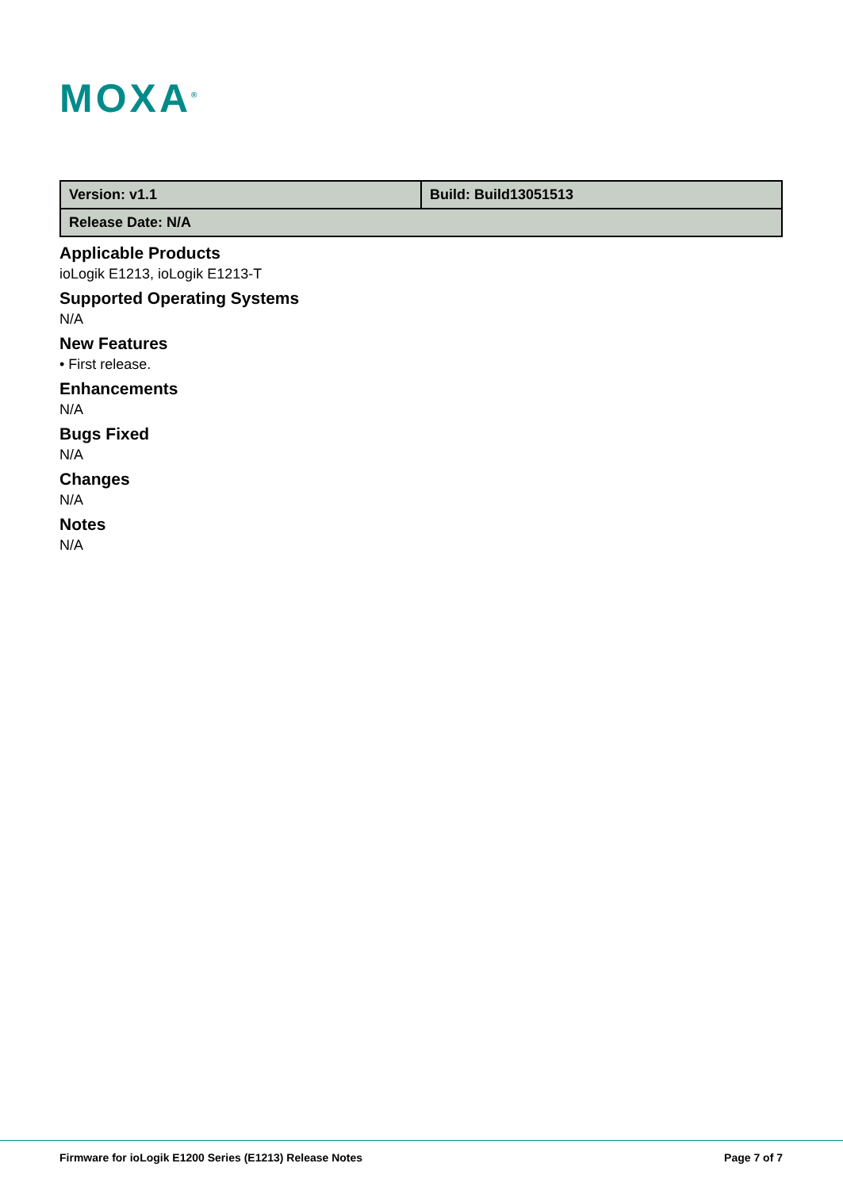MOXA<sup>®</sup>
| Version: v1.1 | Build: Build13051513 |
| Release Date: N/A | |
Applicable Products
ioLogik E1213, ioLogik E1213-T
Supported Operating Systems
N/A
New Features
• First release.
Enhancements
N/A
Bugs Fixed
N/A
Changes
N/A
Notes
N/A
Firmware for ioLogik E1200 Series (E1213) Release Notes Page 7 of 7